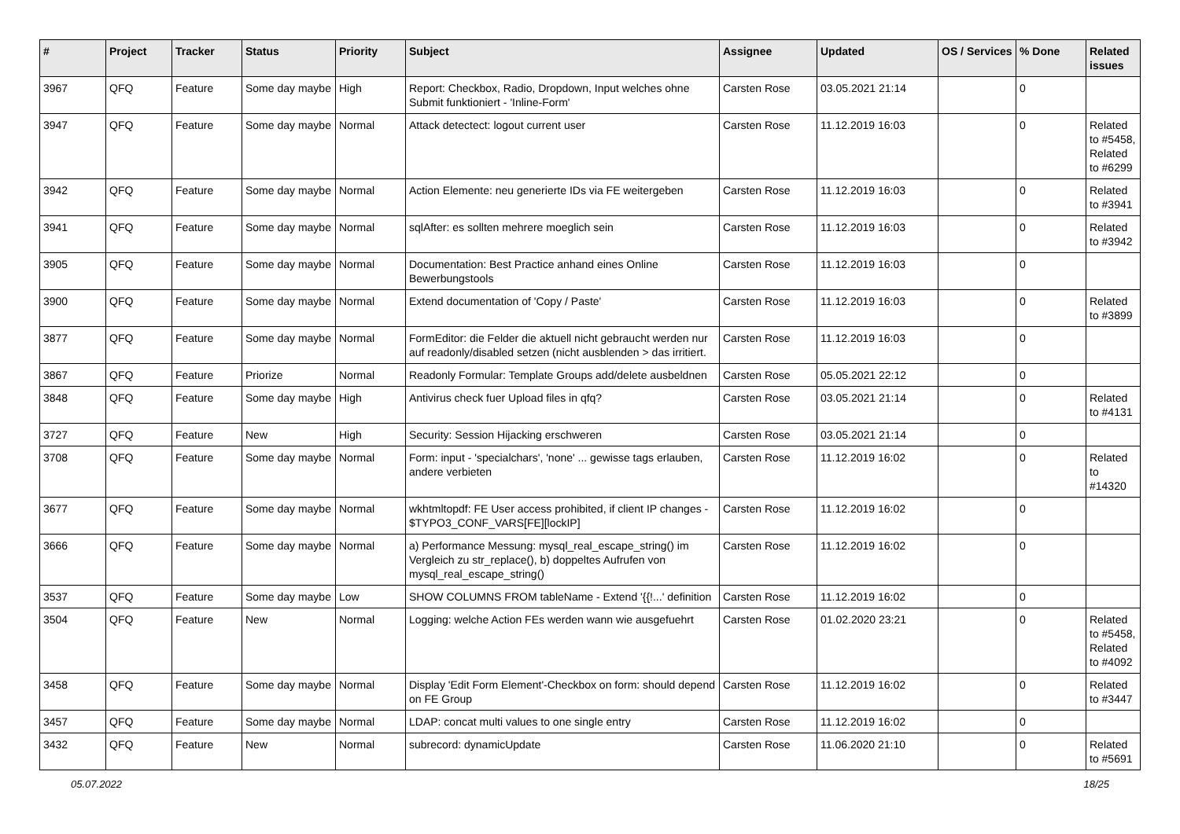| # | Project | Tracker | Status | Priority | Subject | Assignee | Updated | OS / Services | % Done | Related issues |
| --- | --- | --- | --- | --- | --- | --- | --- | --- | --- | --- |
| 3967 | QFQ | Feature | Some day maybe | High | Report: Checkbox, Radio, Dropdown, Input welches ohne Submit funktioniert - 'Inline-Form' | Carsten Rose | 03.05.2021 21:14 | | 0 | |
| 3947 | QFQ | Feature | Some day maybe | Normal | Attack detectect: logout current user | Carsten Rose | 11.12.2019 16:03 | | 0 | Related to #5458, Related to #6299 |
| 3942 | QFQ | Feature | Some day maybe | Normal | Action Elemente: neu generierte IDs via FE weitergeben | Carsten Rose | 11.12.2019 16:03 | | 0 | Related to #3941 |
| 3941 | QFQ | Feature | Some day maybe | Normal | sqlAfter: es sollten mehrere moeglich sein | Carsten Rose | 11.12.2019 16:03 | | 0 | Related to #3942 |
| 3905 | QFQ | Feature | Some day maybe | Normal | Documentation: Best Practice anhand eines Online Bewerbungstools | Carsten Rose | 11.12.2019 16:03 | | 0 | |
| 3900 | QFQ | Feature | Some day maybe | Normal | Extend documentation of 'Copy / Paste' | Carsten Rose | 11.12.2019 16:03 | | 0 | Related to #3899 |
| 3877 | QFQ | Feature | Some day maybe | Normal | FormEditor: die Felder die aktuell nicht gebraucht werden nur auf readonly/disabled setzen (nicht ausblenden > das irritiert. | Carsten Rose | 11.12.2019 16:03 | | 0 | |
| 3867 | QFQ | Feature | Priorize | Normal | Readonly Formular: Template Groups add/delete ausbeldnen | Carsten Rose | 05.05.2021 22:12 | | 0 | |
| 3848 | QFQ | Feature | Some day maybe | High | Antivirus check fuer Upload files in qfq? | Carsten Rose | 03.05.2021 21:14 | | 0 | Related to #4131 |
| 3727 | QFQ | Feature | New | High | Security: Session Hijacking erschweren | Carsten Rose | 03.05.2021 21:14 | | 0 | |
| 3708 | QFQ | Feature | Some day maybe | Normal | Form: input - 'specialchars', 'none' ... gewisse tags erlauben, andere verbieten | Carsten Rose | 11.12.2019 16:02 | | 0 | Related to #14320 |
| 3677 | QFQ | Feature | Some day maybe | Normal | wkhtmltopdf: FE User access prohibited, if client IP changes - $TYPO3_CONF_VARS[FE][lockIP] | Carsten Rose | 11.12.2019 16:02 | | 0 | |
| 3666 | QFQ | Feature | Some day maybe | Normal | a) Performance Messung: mysql_real_escape_string() im Vergleich zu str_replace(), b) doppeltes Aufrufen von mysql_real_escape_string() | Carsten Rose | 11.12.2019 16:02 | | 0 | |
| 3537 | QFQ | Feature | Some day maybe | Low | SHOW COLUMNS FROM tableName - Extend '{{!...' definition | Carsten Rose | 11.12.2019 16:02 | | 0 | |
| 3504 | QFQ | Feature | New | Normal | Logging: welche Action FEs werden wann wie ausgefuehrt | Carsten Rose | 01.02.2020 23:21 | | 0 | Related to #5458, Related to #4092 |
| 3458 | QFQ | Feature | Some day maybe | Normal | Display 'Edit Form Element'-Checkbox on form: should depend on FE Group | Carsten Rose | 11.12.2019 16:02 | | 0 | Related to #3447 |
| 3457 | QFQ | Feature | Some day maybe | Normal | LDAP: concat multi values to one single entry | Carsten Rose | 11.12.2019 16:02 | | 0 | |
| 3432 | QFQ | Feature | New | Normal | subrecord: dynamicUpdate | Carsten Rose | 11.06.2020 21:10 | | 0 | Related to #5691 |
05.07.2022 18/25